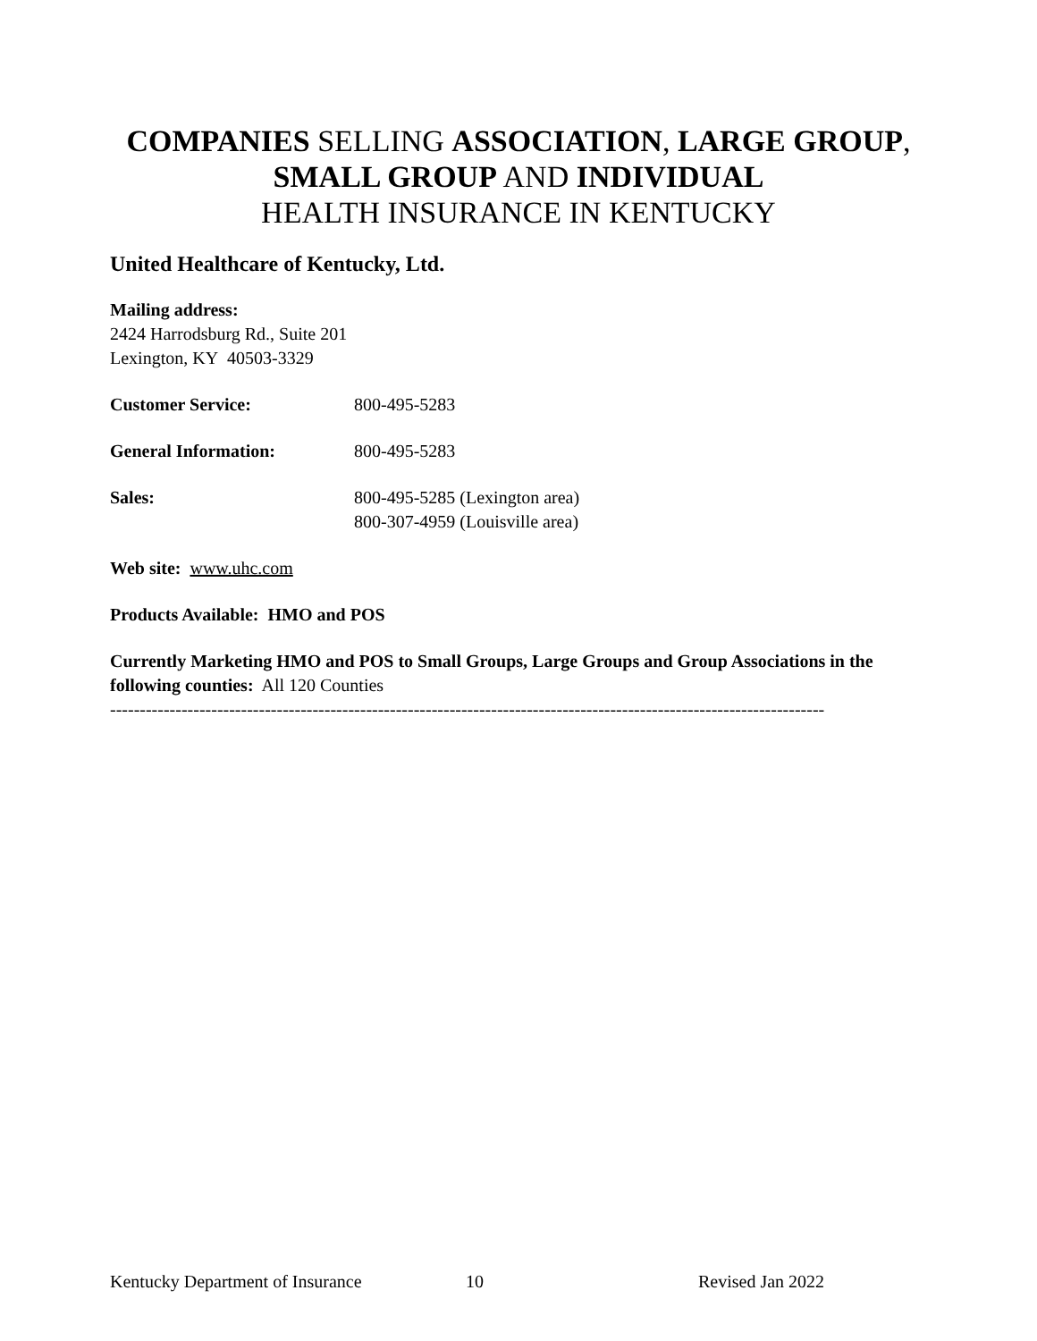COMPANIES SELLING ASSOCIATION, LARGE GROUP,
SMALL GROUP AND INDIVIDUAL
HEALTH INSURANCE IN KENTUCKY
United Healthcare of Kentucky, Ltd.
Mailing address:
2424 Harrodsburg Rd., Suite 201
Lexington, KY 40503-3329
Customer Service: 800-495-5283
General Information: 800-495-5283
Sales: 800-495-5285 (Lexington area)
800-307-4959 (Louisville area)
Web site: www.uhc.com
Products Available: HMO and POS
Currently Marketing HMO and POS to Small Groups, Large Groups and Group Associations in the following counties: All 120 Counties
------------------------------------------------------------------------------------------------------------------------
Kentucky Department of Insurance 10 Revised Jan 2022